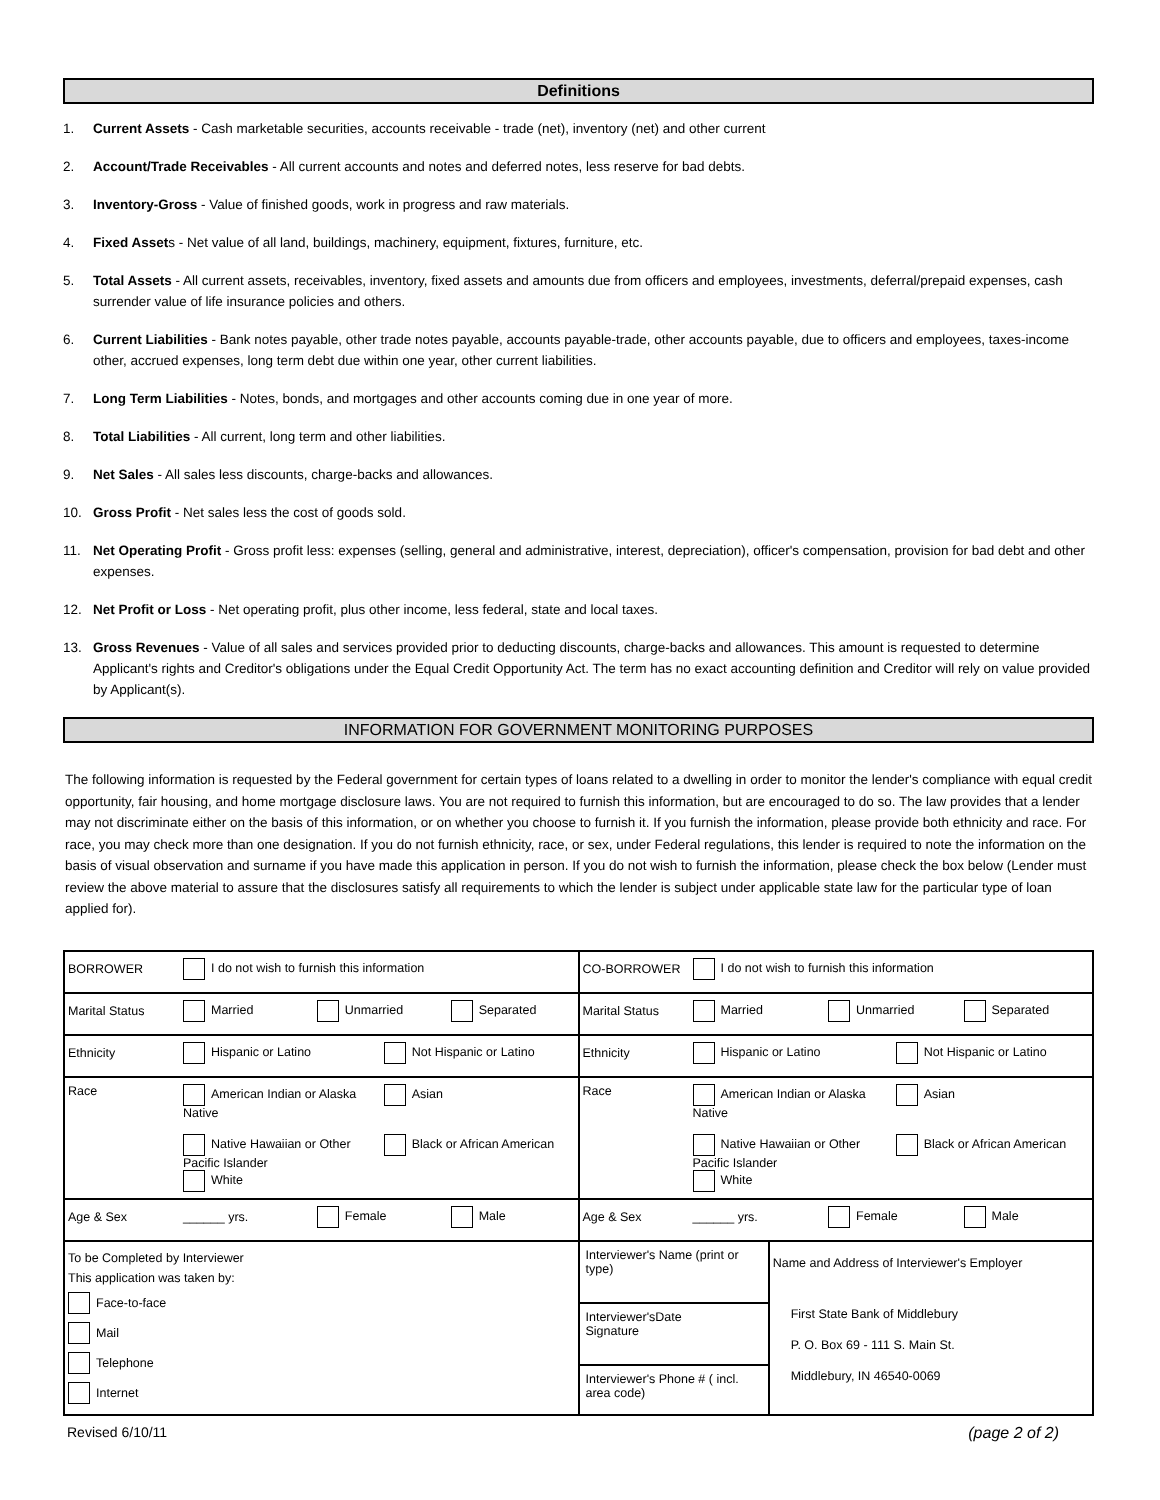Definitions
1. Current Assets - Cash marketable securities, accounts receivable - trade (net), inventory (net) and other current
2. Account/Trade Receivables - All current accounts and notes and deferred notes, less reserve for bad debts.
3. Inventory-Gross - Value of finished goods, work in progress and raw materials.
4. Fixed Assets - Net value of all land, buildings, machinery, equipment, fixtures, furniture, etc.
5. Total Assets - All current assets, receivables, inventory, fixed assets and amounts due from officers and employees, investments, deferral/prepaid expenses, cash surrender value of life insurance policies and others.
6. Current Liabilities - Bank notes payable, other trade notes payable, accounts payable-trade, other accounts payable, due to officers and employees, taxes-income other, accrued expenses, long term debt due within one year, other current liabilities.
7. Long Term Liabilities - Notes, bonds, and mortgages and other accounts coming due in one year of more.
8. Total Liabilities - All current, long term and other liabilities.
9. Net Sales - All sales less discounts, charge-backs and allowances.
10. Gross Profit - Net sales less the cost of goods sold.
11. Net Operating Profit - Gross profit less: expenses (selling, general and administrative, interest, depreciation), officer's compensation, provision for bad debt and other expenses.
12. Net Profit or Loss - Net operating profit, plus other income, less federal, state and local taxes.
13. Gross Revenues - Value of all sales and services provided prior to deducting discounts, charge-backs and allowances. This amount is requested to determine Applicant's rights and Creditor's obligations under the Equal Credit Opportunity Act. The term has no exact accounting definition and Creditor will rely on value provided by Applicant(s).
INFORMATION FOR GOVERNMENT MONITORING PURPOSES
The following information is requested by the Federal government for certain types of loans related to a dwelling in order to monitor the lender's compliance with equal credit opportunity, fair housing, and home mortgage disclosure laws. You are not required to furnish this information, but are encouraged to do so. The law provides that a lender may not discriminate either on the basis of this information, or on whether you choose to furnish it. If you furnish the information, please provide both ethnicity and race. For race, you may check more than one designation. If you do not furnish ethnicity, race, or sex, under Federal regulations, this lender is required to note the information on the basis of visual observation and surname if you have made this application in person. If you do not wish to furnish the information, please check the box below (Lender must review the above material to assure that the disclosures satisfy all requirements to which the lender is subject under applicable state law for the particular type of loan applied for).
| BORROWER I do not wish to furnish this information | | CO-BORROWER I do not wish to furnish this information | |
| Marital Status Married Unmarried Separated | | Marital Status Married Unmarried Separated | |
| Ethnicity Hispanic or Latino Not Hispanic or Latino | | Ethnicity Hispanic or Latino Not Hispanic or Latino | |
| Race American Indian or Alaska Native Native Hawaiian or Other Pacific Islander White Asian Black or African American | | Race American Indian or Alaska Native Native Hawaiian or Other Pacific Islander White Asian Black or African American | |
| Age & Sex ______ yrs. Female Male | | Age & Sex ______ yrs. Female Male | |
| To be Completed by Interviewer This application was taken by: Face-to-face Mail Telephone Internet | Interviewer's Name (print or type) Interviewer's Signature Date Interviewer's Phone # ( incl. area code) | | Name and Address of Interviewer's Employer First State Bank of Middlebury P. O. Box 69 - 111 S. Main St. Middlebury, IN 46540-0069 |
Revised 6/10/11 (page 2 of 2)